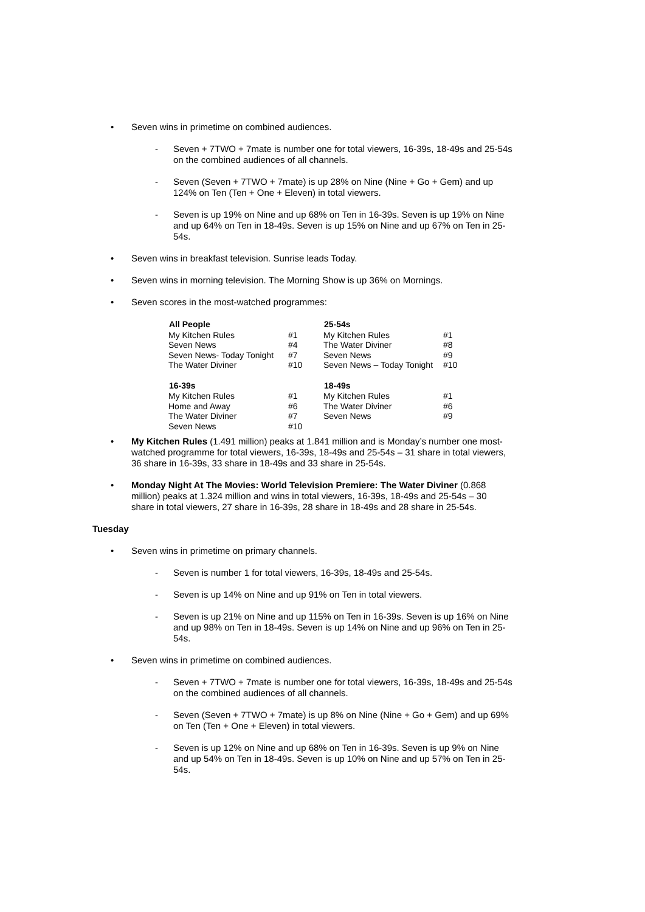• Seven wins in primetime on combined audiences.
- Seven + 7TWO + 7mate is number one for total viewers, 16-39s, 18-49s and 25-54s on the combined audiences of all channels.
- Seven (Seven + 7TWO + 7mate) is up 28% on Nine (Nine + Go + Gem) and up 124% on Ten (Ten + One + Eleven) in total viewers.
- Seven is up 19% on Nine and up 68% on Ten in 16-39s. Seven is up 19% on Nine and up 64% on Ten in 18-49s. Seven is up 15% on Nine and up 67% on Ten in 25-54s.
• Seven wins in breakfast television. Sunrise leads Today.
• Seven wins in morning television. The Morning Show is up 36% on Mornings.
• Seven scores in the most-watched programmes:
| All People | | 25-54s | |
| My Kitchen Rules | #1 | My Kitchen Rules | #1 |
| Seven News | #4 | The Water Diviner | #8 |
| Seven News- Today Tonight | #7 | Seven News | #9 |
| The Water Diviner | #10 | Seven News – Today Tonight | #10 |
| 16-39s | | 18-49s | |
| My Kitchen Rules | #1 | My Kitchen Rules | #1 |
| Home and Away | #6 | The Water Diviner | #6 |
| The Water Diviner | #7 | Seven News | #9 |
| Seven News | #10 | | |
• My Kitchen Rules (1.491 million) peaks at 1.841 million and is Monday’s number one most-watched programme for total viewers, 16-39s, 18-49s and 25-54s – 31 share in total viewers, 36 share in 16-39s, 33 share in 18-49s and 33 share in 25-54s.
• Monday Night At The Movies: World Television Premiere: The Water Diviner (0.868 million) peaks at 1.324 million and wins in total viewers, 16-39s, 18-49s and 25-54s – 30 share in total viewers, 27 share in 16-39s, 28 share in 18-49s and 28 share in 25-54s.
Tuesday
• Seven wins in primetime on primary channels.
- Seven is number 1 for total viewers, 16-39s, 18-49s and 25-54s.
- Seven is up 14% on Nine and up 91% on Ten in total viewers.
- Seven is up 21% on Nine and up 115% on Ten in 16-39s. Seven is up 16% on Nine and up 98% on Ten in 18-49s. Seven is up 14% on Nine and up 96% on Ten in 25-54s.
• Seven wins in primetime on combined audiences.
- Seven + 7TWO + 7mate is number one for total viewers, 16-39s, 18-49s and 25-54s on the combined audiences of all channels.
- Seven (Seven + 7TWO + 7mate) is up 8% on Nine (Nine + Go + Gem) and up 69% on Ten (Ten + One + Eleven) in total viewers.
- Seven is up 12% on Nine and up 68% on Ten in 16-39s. Seven is up 9% on Nine and up 54% on Ten in 18-49s. Seven is up 10% on Nine and up 57% on Ten in 25-54s.